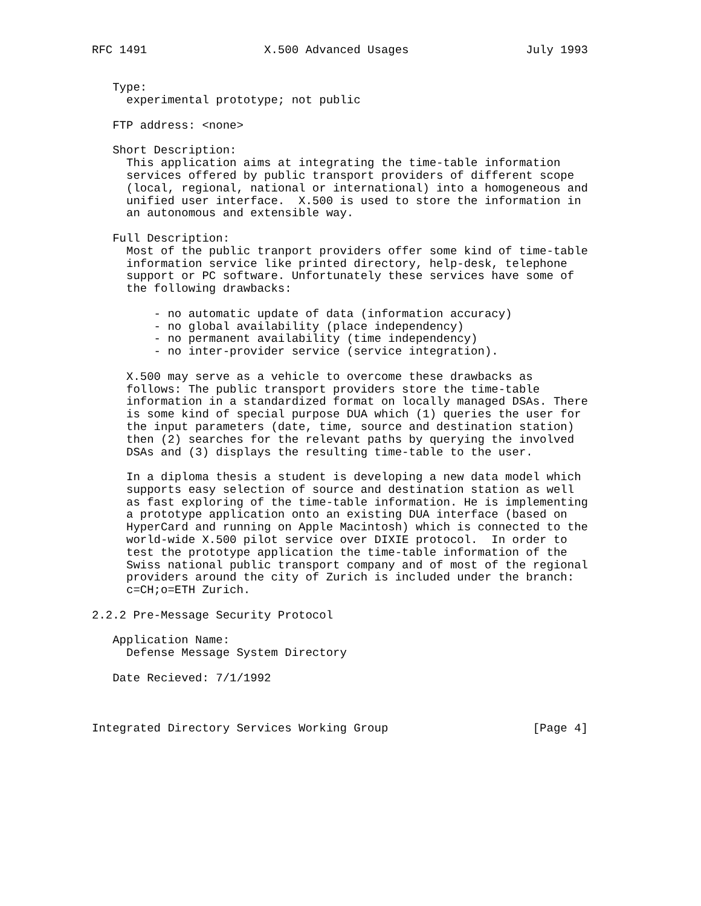RFC 1491                 X.500 Advanced Usages                 July 1993


   Type:
     experimental prototype; not public

   FTP address: <none>

   Short Description:
     This application aims at integrating the time-table information
     services offered by public transport providers of different scope
     (local, regional, national or international) into a homogeneous and
     unified user interface.  X.500 is used to store the information in
     an autonomous and extensible way.

   Full Description:
     Most of the public tranport providers offer some kind of time-table
     information service like printed directory, help-desk, telephone
     support or PC software. Unfortunately these services have some of
     the following drawbacks:

         - no automatic update of data (information accuracy)
         - no global availability (place independency)
         - no permanent availability (time independency)
         - no inter-provider service (service integration).

     X.500 may serve as a vehicle to overcome these drawbacks as
     follows: The public transport providers store the time-table
     information in a standardized format on locally managed DSAs. There
     is some kind of special purpose DUA which (1) queries the user for
     the input parameters (date, time, source and destination station)
     then (2) searches for the relevant paths by querying the involved
     DSAs and (3) displays the resulting time-table to the user.

     In a diploma thesis a student is developing a new data model which
     supports easy selection of source and destination station as well
     as fast exploring of the time-table information. He is implementing
     a prototype application onto an existing DUA interface (based on
     HyperCard and running on Apple Macintosh) which is connected to the
     world-wide X.500 pilot service over DIXIE protocol.  In order to
     test the prototype application the time-table information of the
     Swiss national public transport company and of most of the regional
     providers around the city of Zurich is included under the branch:
     c=CH;o=ETH Zurich.

2.2.2 Pre-Message Security Protocol

   Application Name:
     Defense Message System Directory

   Date Recieved: 7/1/1992



Integrated Directory Services Working Group                     [Page 4]